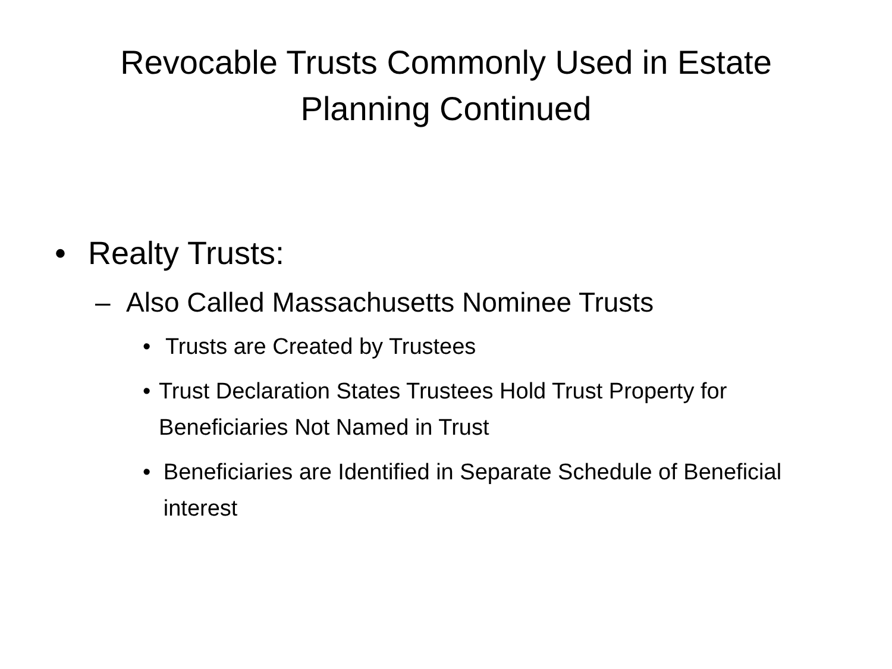Revocable Trusts Commonly Used in Estate Planning Continued
• Realty Trusts:
– Also Called Massachusetts Nominee Trusts
• Trusts are Created by Trustees
• Trust Declaration States Trustees Hold Trust Property for Beneficiaries Not Named in Trust
• Beneficiaries are Identified in Separate Schedule of Beneficial interest